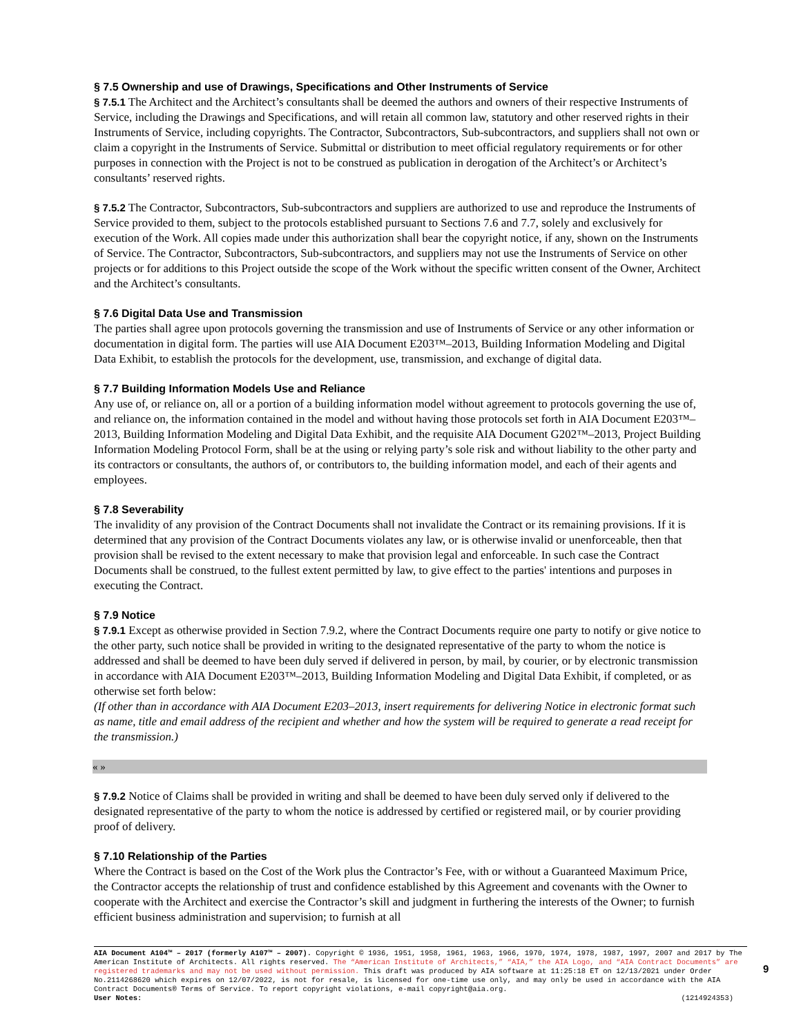§ 7.5 Ownership and use of Drawings, Specifications and Other Instruments of Service
§ 7.5.1 The Architect and the Architect’s consultants shall be deemed the authors and owners of their respective Instruments of Service, including the Drawings and Specifications, and will retain all common law, statutory and other reserved rights in their Instruments of Service, including copyrights. The Contractor, Subcontractors, Sub-subcontractors, and suppliers shall not own or claim a copyright in the Instruments of Service. Submittal or distribution to meet official regulatory requirements or for other purposes in connection with the Project is not to be construed as publication in derogation of the Architect’s or Architect’s consultants’ reserved rights.
§ 7.5.2 The Contractor, Subcontractors, Sub-subcontractors and suppliers are authorized to use and reproduce the Instruments of Service provided to them, subject to the protocols established pursuant to Sections 7.6 and 7.7, solely and exclusively for execution of the Work. All copies made under this authorization shall bear the copyright notice, if any, shown on the Instruments of Service. The Contractor, Subcontractors, Sub-subcontractors, and suppliers may not use the Instruments of Service on other projects or for additions to this Project outside the scope of the Work without the specific written consent of the Owner, Architect and the Architect’s consultants.
§ 7.6 Digital Data Use and Transmission
The parties shall agree upon protocols governing the transmission and use of Instruments of Service or any other information or documentation in digital form. The parties will use AIA Document E203™–2013, Building Information Modeling and Digital Data Exhibit, to establish the protocols for the development, use, transmission, and exchange of digital data.
§ 7.7 Building Information Models Use and Reliance
Any use of, or reliance on, all or a portion of a building information model without agreement to protocols governing the use of, and reliance on, the information contained in the model and without having those protocols set forth in AIA Document E203™–2013, Building Information Modeling and Digital Data Exhibit, and the requisite AIA Document G202™–2013, Project Building Information Modeling Protocol Form, shall be at the using or relying party’s sole risk and without liability to the other party and its contractors or consultants, the authors of, or contributors to, the building information model, and each of their agents and employees.
§ 7.8 Severability
The invalidity of any provision of the Contract Documents shall not invalidate the Contract or its remaining provisions. If it is determined that any provision of the Contract Documents violates any law, or is otherwise invalid or unenforceable, then that provision shall be revised to the extent necessary to make that provision legal and enforceable. In such case the Contract Documents shall be construed, to the fullest extent permitted by law, to give effect to the parties' intentions and purposes in executing the Contract.
§ 7.9 Notice
§ 7.9.1 Except as otherwise provided in Section 7.9.2, where the Contract Documents require one party to notify or give notice to the other party, such notice shall be provided in writing to the designated representative of the party to whom the notice is addressed and shall be deemed to have been duly served if delivered in person, by mail, by courier, or by electronic transmission in accordance with AIA Document E203™–2013, Building Information Modeling and Digital Data Exhibit, if completed, or as otherwise set forth below:
(If other than in accordance with AIA Document E203–2013, insert requirements for delivering Notice in electronic format such as name, title and email address of the recipient and whether and how the system will be required to generate a read receipt for the transmission.)
« »
§ 7.9.2 Notice of Claims shall be provided in writing and shall be deemed to have been duly served only if delivered to the designated representative of the party to whom the notice is addressed by certified or registered mail, or by courier providing proof of delivery.
§ 7.10 Relationship of the Parties
Where the Contract is based on the Cost of the Work plus the Contractor’s Fee, with or without a Guaranteed Maximum Price, the Contractor accepts the relationship of trust and confidence established by this Agreement and covenants with the Owner to cooperate with the Architect and exercise the Contractor’s skill and judgment in furthering the interests of the Owner; to furnish efficient business administration and supervision; to furnish at all
AIA Document A104™ – 2017 (formerly A107™ – 2007). Copyright © 1936, 1951, 1958, 1961, 1963, 1966, 1970, 1974, 1978, 1987, 1997, 2007 and 2017 by The American Institute of Architects. All rights reserved. The “American Institute of Architects,” “AIA,” the AIA Logo, and “AIA Contract Documents” are registered trademarks and may not be used without permission. This draft was produced by AIA software at 11:25:18 ET on 12/13/2021 under Order No.2114268620 which expires on 12/07/2022, is not for resale, is licensed for one-time use only, and may only be used in accordance with the AIA Contract Documents® Terms of Service. To report copyright violations, e-mail copyright@aia.org.
User Notes: (1214924353)
9